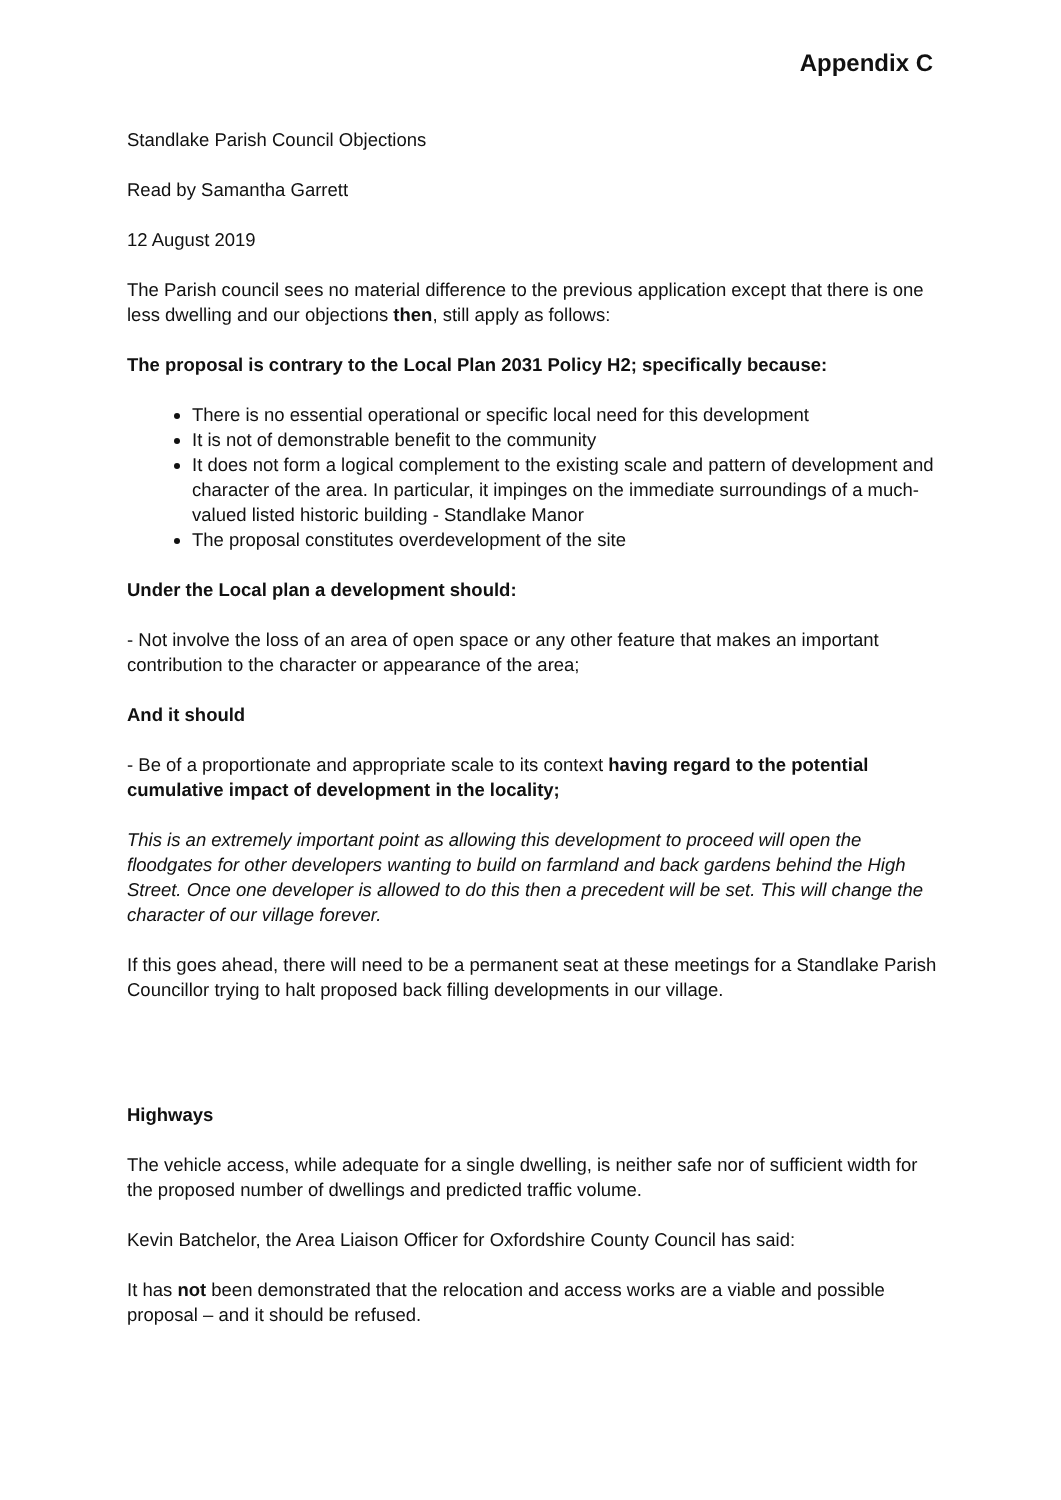Appendix C
Standlake Parish Council Objections
Read by Samantha Garrett
12 August 2019
The Parish council sees no material difference to the previous application except that there is one less dwelling and our objections then, still apply as follows:
The proposal is contrary to the Local Plan 2031 Policy H2; specifically because:
There is no essential operational or specific local need for this development
It is not of demonstrable benefit to the community
It does not form a logical complement to the existing scale and pattern of development and character of the area. In particular, it impinges on the immediate surroundings of a much-valued listed historic building - Standlake Manor
The proposal constitutes overdevelopment of the site
Under the Local plan a development should:
- Not involve the loss of an area of open space or any other feature that makes an important contribution to the character or appearance of the area;
And it should
- Be of a proportionate and appropriate scale to its context having regard to the potential cumulative impact of development in the locality;
This is an extremely important point as allowing this development to proceed will open the floodgates for other developers wanting to build on farmland and back gardens behind the High Street. Once one developer is allowed to do this then a precedent will be set. This will change the character of our village forever.
If this goes ahead, there will need to be a permanent seat at these meetings for a Standlake Parish Councillor trying to halt proposed back filling developments in our village.
Highways
The vehicle access, while adequate for a single dwelling, is neither safe nor of sufficient width for the proposed number of dwellings and predicted traffic volume.
Kevin Batchelor, the Area Liaison Officer for Oxfordshire County Council has said:
It has not been demonstrated that the relocation and access works are a viable and possible proposal – and it should be refused.